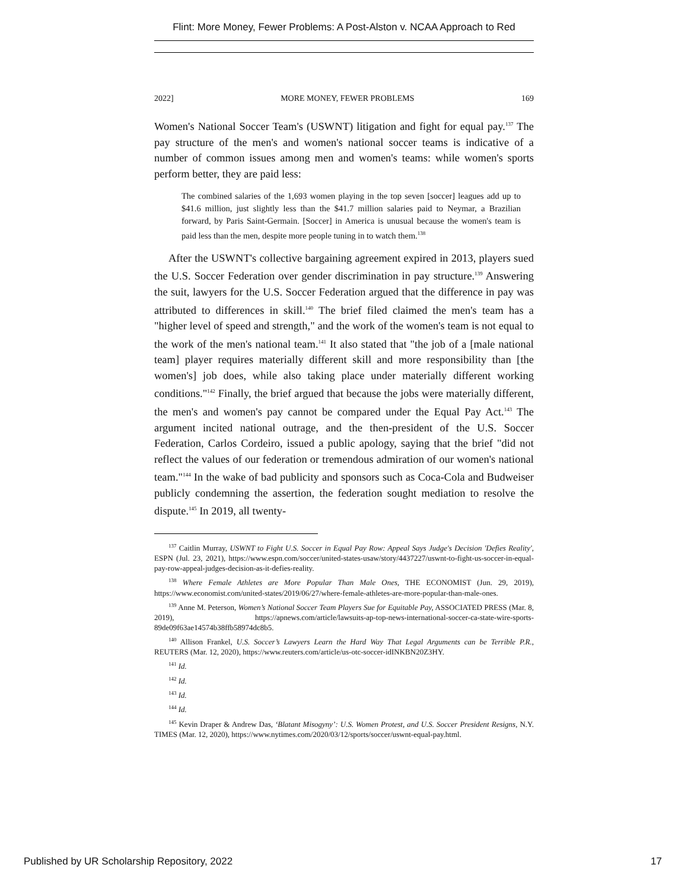Flint: More Money, Fewer Problems: A Post-Alston v. NCAA Approach to Red
2022] MORE MONEY, FEWER PROBLEMS 169
Women's National Soccer Team's (USWNT) litigation and fight for equal pay.<sup>137</sup> The pay structure of the men's and women's national soccer teams is indicative of a number of common issues among men and women's teams: while women's sports perform better, they are paid less:
The combined salaries of the 1,693 women playing in the top seven [soccer] leagues add up to $41.6 million, just slightly less than the $41.7 million salaries paid to Neymar, a Brazilian forward, by Paris Saint-Germain. [Soccer] in America is unusual because the women's team is paid less than the men, despite more people tuning in to watch them.<sup>138</sup>
After the USWNT's collective bargaining agreement expired in 2013, players sued the U.S. Soccer Federation over gender discrimination in pay structure.<sup>139</sup> Answering the suit, lawyers for the U.S. Soccer Federation argued that the difference in pay was attributed to differences in skill.<sup>140</sup> The brief filed claimed the men's team has a "higher level of speed and strength," and the work of the women's team is not equal to the work of the men's national team.<sup>141</sup> It also stated that "the job of a [male national team] player requires materially different skill and more responsibility than [the women's] job does, while also taking place under materially different working conditions."<sup>142</sup> Finally, the brief argued that because the jobs were materially different, the men's and women's pay cannot be compared under the Equal Pay Act.<sup>143</sup> The argument incited national outrage, and the then-president of the U.S. Soccer Federation, Carlos Cordeiro, issued a public apology, saying that the brief "did not reflect the values of our federation or tremendous admiration of our women's national team."<sup>144</sup> In the wake of bad publicity and sponsors such as Coca-Cola and Budweiser publicly condemning the assertion, the federation sought mediation to resolve the dispute.<sup>145</sup> In 2019, all twenty-
<sup>137</sup> Caitlin Murray, USWNT to Fight U.S. Soccer in Equal Pay Row: Appeal Says Judge's Decision 'Defies Reality', ESPN (Jul. 23, 2021), https://www.espn.com/soccer/united-states-usaw/story/4437227/uswnt-to-fight-us-soccer-in-equal-pay-row-appeal-judges-decision-as-it-defies-reality.
<sup>138</sup> Where Female Athletes are More Popular Than Male Ones, THE ECONOMIST (Jun. 29, 2019), https://www.economist.com/united-states/2019/06/27/where-female-athletes-are-more-popular-than-male-ones.
<sup>139</sup> Anne M. Peterson, Women’s National Soccer Team Players Sue for Equitable Pay, ASSOCIATED PRESS (Mar. 8, 2019), https://apnews.com/article/lawsuits-ap-top-news-international-soccer-ca-state-wire-sports-89de09f63ae14574b38ffb58974dc8b5.
<sup>140</sup> Allison Frankel, U.S. Soccer’s Lawyers Learn the Hard Way That Legal Arguments can be Terrible P.R., REUTERS (Mar. 12, 2020), https://www.reuters.com/article/us-otc-soccer-idINKBN20Z3HY.
<sup>141</sup> Id.
<sup>142</sup> Id.
<sup>143</sup> Id.
<sup>144</sup> Id.
<sup>145</sup> Kevin Draper & Andrew Das, ‘Blatant Misogyny’: U.S. Women Protest, and U.S. Soccer President Resigns, N.Y. TIMES (Mar. 12, 2020), https://www.nytimes.com/2020/03/12/sports/soccer/uswnt-equal-pay.html.
Published by UR Scholarship Repository, 2022
17